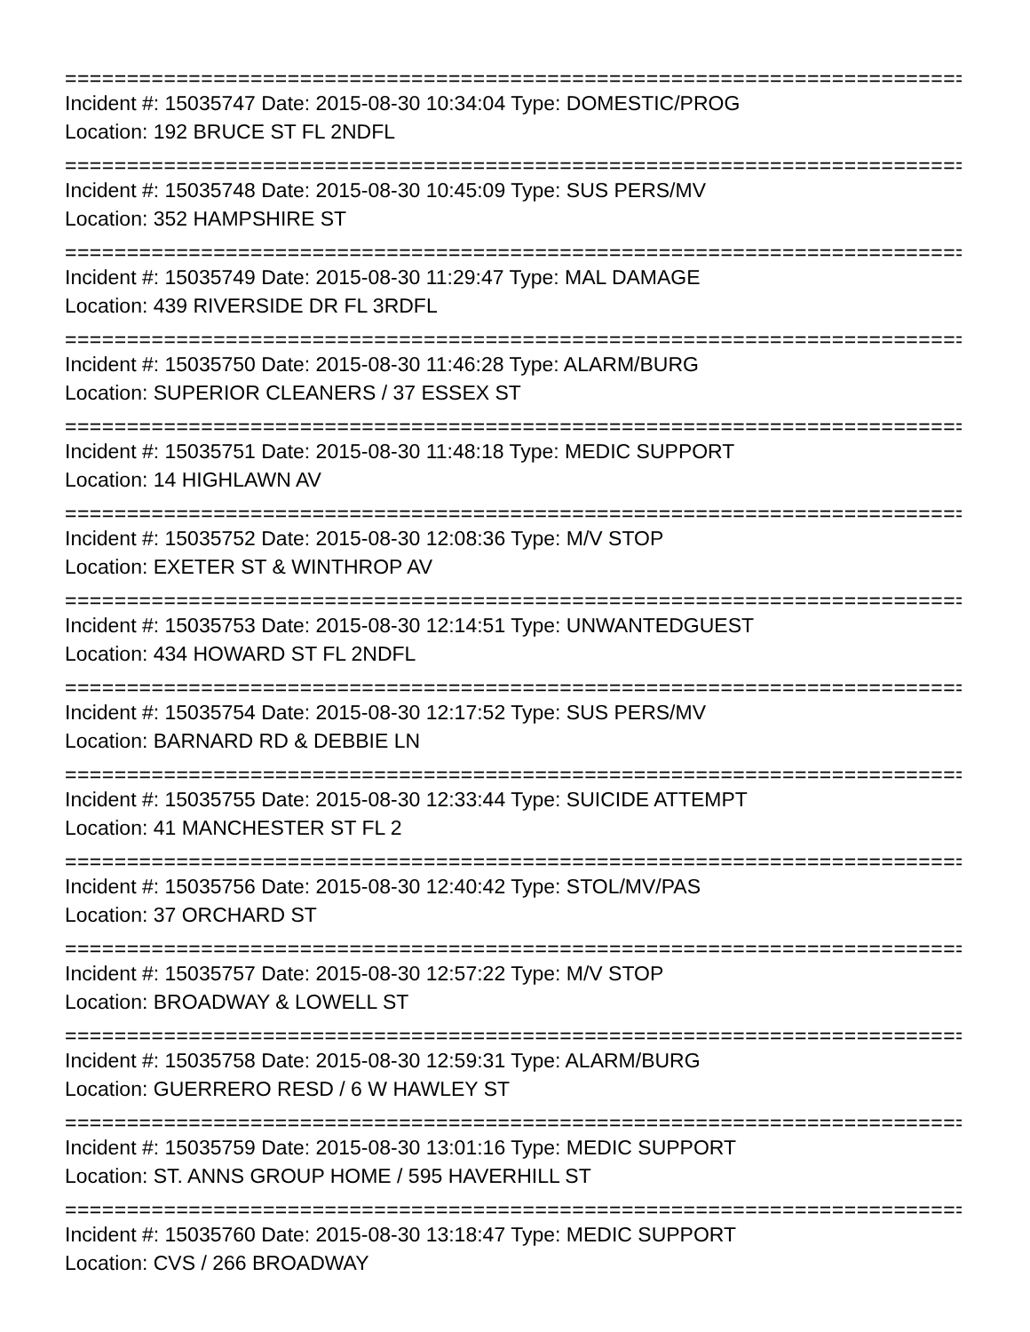==========================================================================
Incident #: 15035747 Date: 2015-08-30 10:34:04 Type: DOMESTIC/PROG
Location: 192 BRUCE ST FL 2NDFL
==========================================================================
Incident #: 15035748 Date: 2015-08-30 10:45:09 Type: SUS PERS/MV
Location: 352 HAMPSHIRE ST
==========================================================================
Incident #: 15035749 Date: 2015-08-30 11:29:47 Type: MAL DAMAGE
Location: 439 RIVERSIDE DR FL 3RDFL
==========================================================================
Incident #: 15035750 Date: 2015-08-30 11:46:28 Type: ALARM/BURG
Location: SUPERIOR CLEANERS / 37 ESSEX ST
==========================================================================
Incident #: 15035751 Date: 2015-08-30 11:48:18 Type: MEDIC SUPPORT
Location: 14 HIGHLAWN AV
==========================================================================
Incident #: 15035752 Date: 2015-08-30 12:08:36 Type: M/V STOP
Location: EXETER ST & WINTHROP AV
==========================================================================
Incident #: 15035753 Date: 2015-08-30 12:14:51 Type: UNWANTEDGUEST
Location: 434 HOWARD ST FL 2NDFL
==========================================================================
Incident #: 15035754 Date: 2015-08-30 12:17:52 Type: SUS PERS/MV
Location: BARNARD RD & DEBBIE LN
==========================================================================
Incident #: 15035755 Date: 2015-08-30 12:33:44 Type: SUICIDE ATTEMPT
Location: 41 MANCHESTER ST FL 2
==========================================================================
Incident #: 15035756 Date: 2015-08-30 12:40:42 Type: STOL/MV/PAS
Location: 37 ORCHARD ST
==========================================================================
Incident #: 15035757 Date: 2015-08-30 12:57:22 Type: M/V STOP
Location: BROADWAY & LOWELL ST
==========================================================================
Incident #: 15035758 Date: 2015-08-30 12:59:31 Type: ALARM/BURG
Location: GUERRERO RESD / 6 W HAWLEY ST
==========================================================================
Incident #: 15035759 Date: 2015-08-30 13:01:16 Type: MEDIC SUPPORT
Location: ST. ANNS GROUP HOME / 595 HAVERHILL ST
==========================================================================
Incident #: 15035760 Date: 2015-08-30 13:18:47 Type: MEDIC SUPPORT
Location: CVS / 266 BROADWAY